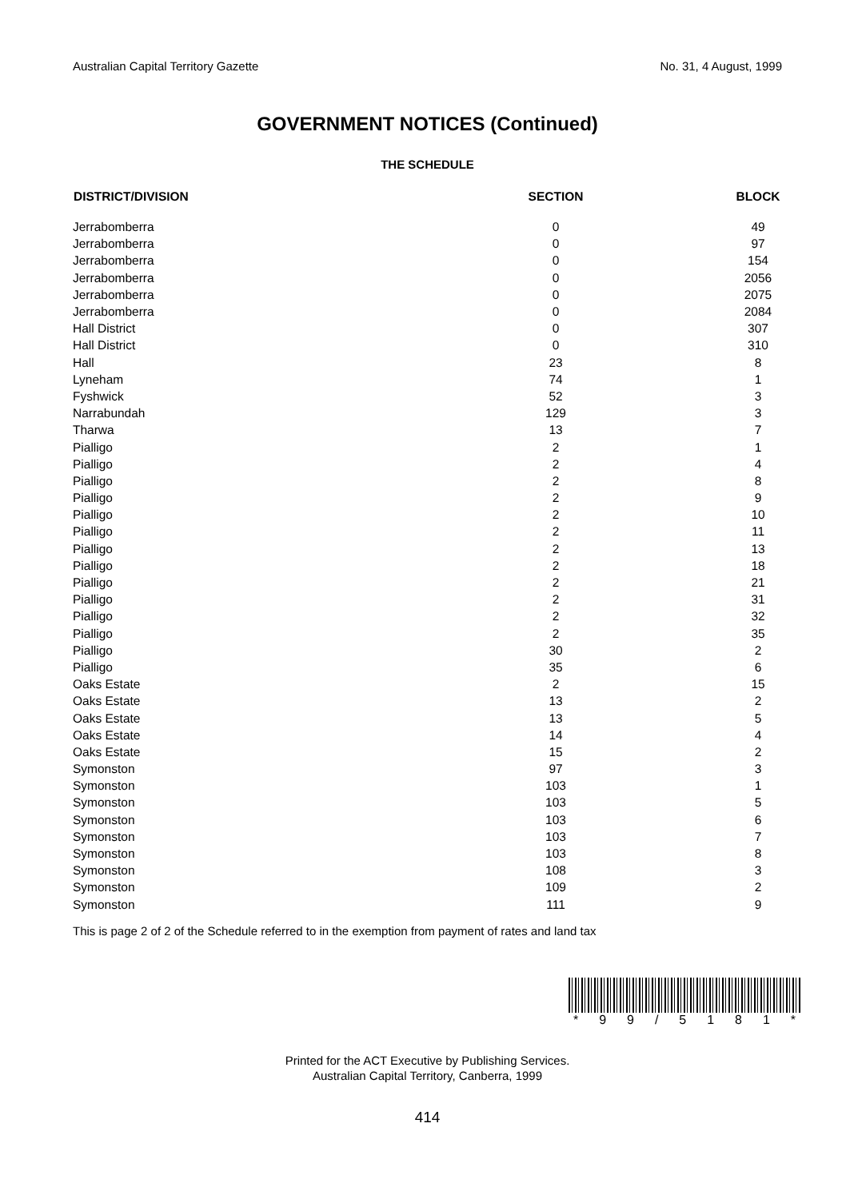Australian Capital Territory Gazette No. 31, 4 August, 1999
GOVERNMENT NOTICES (Continued)
THE SCHEDULE
| DISTRICT/DIVISION | SECTION | BLOCK |
| --- | --- | --- |
| Jerrabomberra | 0 | 49 |
| Jerrabomberra | 0 | 97 |
| Jerrabomberra | 0 | 154 |
| Jerrabomberra | 0 | 2056 |
| Jerrabomberra | 0 | 2075 |
| Jerrabomberra | 0 | 2084 |
| Hall District | 0 | 307 |
| Hall District | 0 | 310 |
| Hall | 23 | 8 |
| Lyneham | 74 | 1 |
| Fyshwick | 52 | 3 |
| Narrabundah | 129 | 3 |
| Tharwa | 13 | 7 |
| Pialligo | 2 | 1 |
| Pialligo | 2 | 4 |
| Pialligo | 2 | 8 |
| Pialligo | 2 | 9 |
| Pialligo | 2 | 10 |
| Pialligo | 2 | 11 |
| Pialligo | 2 | 13 |
| Pialligo | 2 | 18 |
| Pialligo | 2 | 21 |
| Pialligo | 2 | 31 |
| Pialligo | 2 | 32 |
| Pialligo | 2 | 35 |
| Pialligo | 30 | 2 |
| Pialligo | 35 | 6 |
| Oaks Estate | 2 | 15 |
| Oaks Estate | 13 | 2 |
| Oaks Estate | 13 | 5 |
| Oaks Estate | 14 | 4 |
| Oaks Estate | 15 | 2 |
| Symonston | 97 | 3 |
| Symonston | 103 | 1 |
| Symonston | 103 | 5 |
| Symonston | 103 | 6 |
| Symonston | 103 | 7 |
| Symonston | 103 | 8 |
| Symonston | 108 | 3 |
| Symonston | 109 | 2 |
| Symonston | 111 | 9 |
This is page 2 of 2 of the Schedule referred to in the exemption from payment of rates and land tax
* 9 9 / 5 1 8 1 *
Printed for the ACT Executive by Publishing Services.
Australian Capital Territory, Canberra, 1999
414